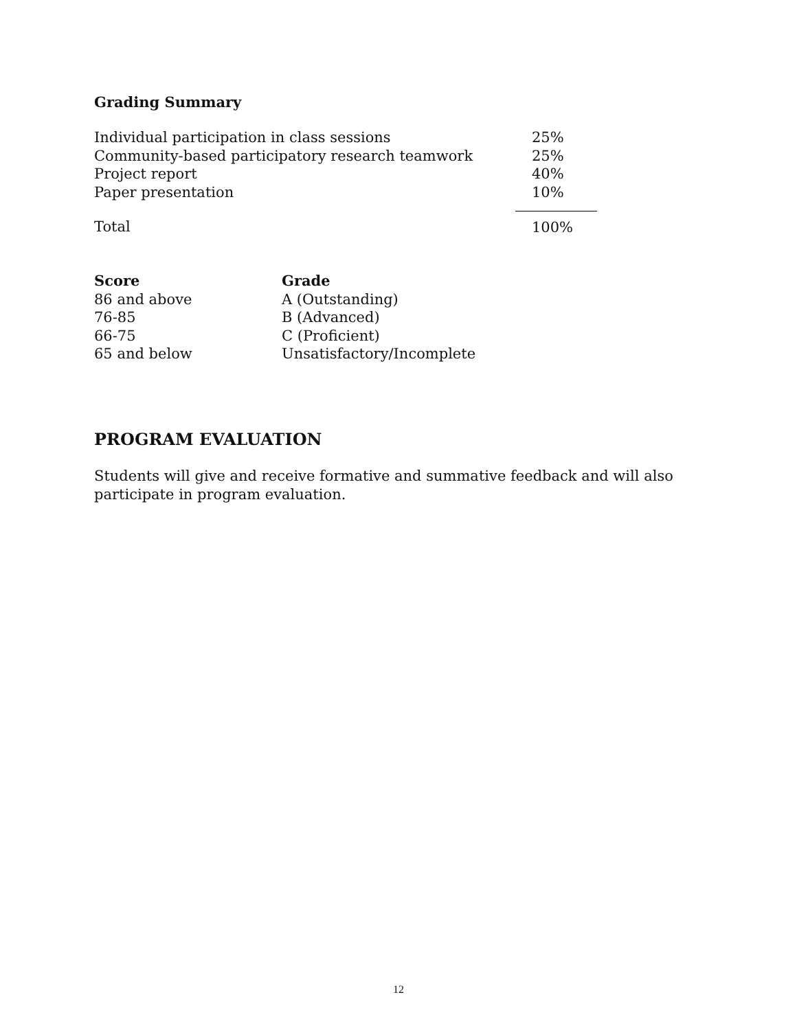Grading Summary
| Individual participation in class sessions | | 25% |
| Community-based participatory research teamwork | | 25% |
| Project report | | 40% |
| Paper presentation | | 10% |
| Total | | 100% |
| Score | Grade |
| --- | --- |
| 86 and above | A (Outstanding) |
| 76-85 | B (Advanced) |
| 66-75 | C (Proficient) |
| 65 and below | Unsatisfactory/Incomplete |
PROGRAM EVALUATION
Students will give and receive formative and summative feedback and will also
participate in program evaluation.
12